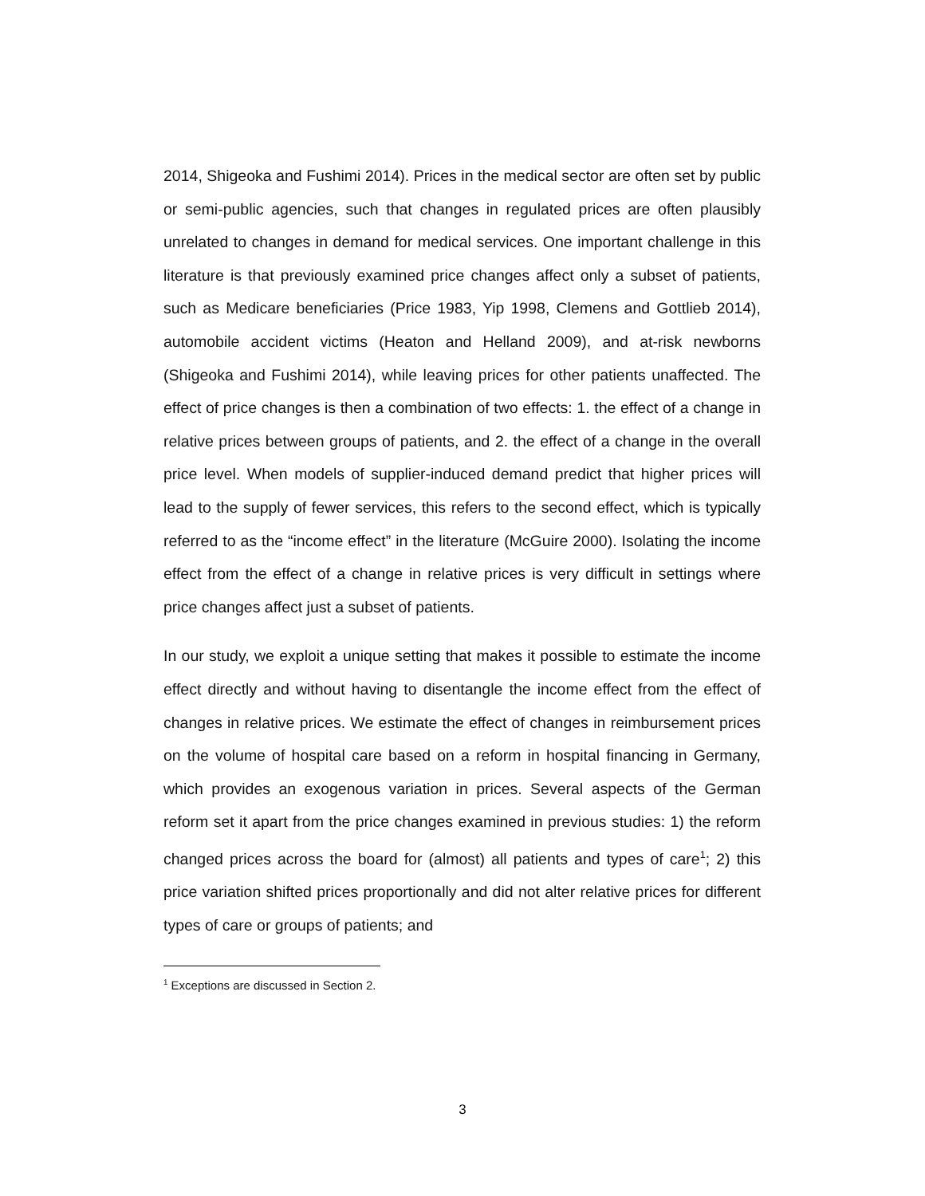2014, Shigeoka and Fushimi 2014). Prices in the medical sector are often set by public or semi-public agencies, such that changes in regulated prices are often plausibly unrelated to changes in demand for medical services. One important challenge in this literature is that previously examined price changes affect only a subset of patients, such as Medicare beneficiaries (Price 1983, Yip 1998, Clemens and Gottlieb 2014), automobile accident victims (Heaton and Helland 2009), and at-risk newborns (Shigeoka and Fushimi 2014), while leaving prices for other patients unaffected. The effect of price changes is then a combination of two effects: 1. the effect of a change in relative prices between groups of patients, and 2. the effect of a change in the overall price level. When models of supplier-induced demand predict that higher prices will lead to the supply of fewer services, this refers to the second effect, which is typically referred to as the “income effect” in the literature (McGuire 2000). Isolating the income effect from the effect of a change in relative prices is very difficult in settings where price changes affect just a subset of patients.
In our study, we exploit a unique setting that makes it possible to estimate the income effect directly and without having to disentangle the income effect from the effect of changes in relative prices. We estimate the effect of changes in reimbursement prices on the volume of hospital care based on a reform in hospital financing in Germany, which provides an exogenous variation in prices. Several aspects of the German reform set it apart from the price changes examined in previous studies: 1) the reform changed prices across the board for (almost) all patients and types of care<sup>1</sup>; 2) this price variation shifted prices proportionally and did not alter relative prices for different types of care or groups of patients; and
<sup>1</sup> Exceptions are discussed in Section 2.
3